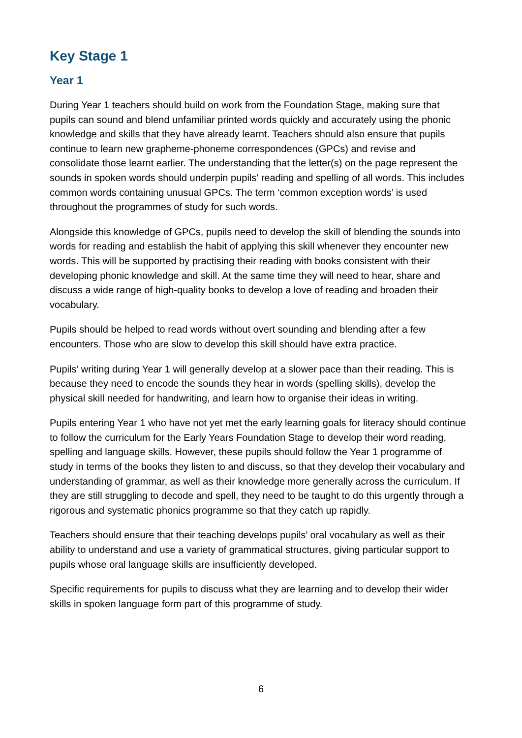Key Stage 1
Year 1
During Year 1 teachers should build on work from the Foundation Stage, making sure that pupils can sound and blend unfamiliar printed words quickly and accurately using the phonic knowledge and skills that they have already learnt. Teachers should also ensure that pupils continue to learn new grapheme-phoneme correspondences (GPCs) and revise and consolidate those learnt earlier. The understanding that the letter(s) on the page represent the sounds in spoken words should underpin pupils' reading and spelling of all words. This includes common words containing unusual GPCs. The term ‘common exception words’ is used throughout the programmes of study for such words.
Alongside this knowledge of GPCs, pupils need to develop the skill of blending the sounds into words for reading and establish the habit of applying this skill whenever they encounter new words. This will be supported by practising their reading with books consistent with their developing phonic knowledge and skill. At the same time they will need to hear, share and discuss a wide range of high-quality books to develop a love of reading and broaden their vocabulary.
Pupils should be helped to read words without overt sounding and blending after a few encounters. Those who are slow to develop this skill should have extra practice.
Pupils’ writing during Year 1 will generally develop at a slower pace than their reading. This is because they need to encode the sounds they hear in words (spelling skills), develop the physical skill needed for handwriting, and learn how to organise their ideas in writing.
Pupils entering Year 1 who have not yet met the early learning goals for literacy should continue to follow the curriculum for the Early Years Foundation Stage to develop their word reading, spelling and language skills. However, these pupils should follow the Year 1 programme of study in terms of the books they listen to and discuss, so that they develop their vocabulary and understanding of grammar, as well as their knowledge more generally across the curriculum. If they are still struggling to decode and spell, they need to be taught to do this urgently through a rigorous and systematic phonics programme so that they catch up rapidly.
Teachers should ensure that their teaching develops pupils’ oral vocabulary as well as their ability to understand and use a variety of grammatical structures, giving particular support to pupils whose oral language skills are insufficiently developed.
Specific requirements for pupils to discuss what they are learning and to develop their wider skills in spoken language form part of this programme of study.
6